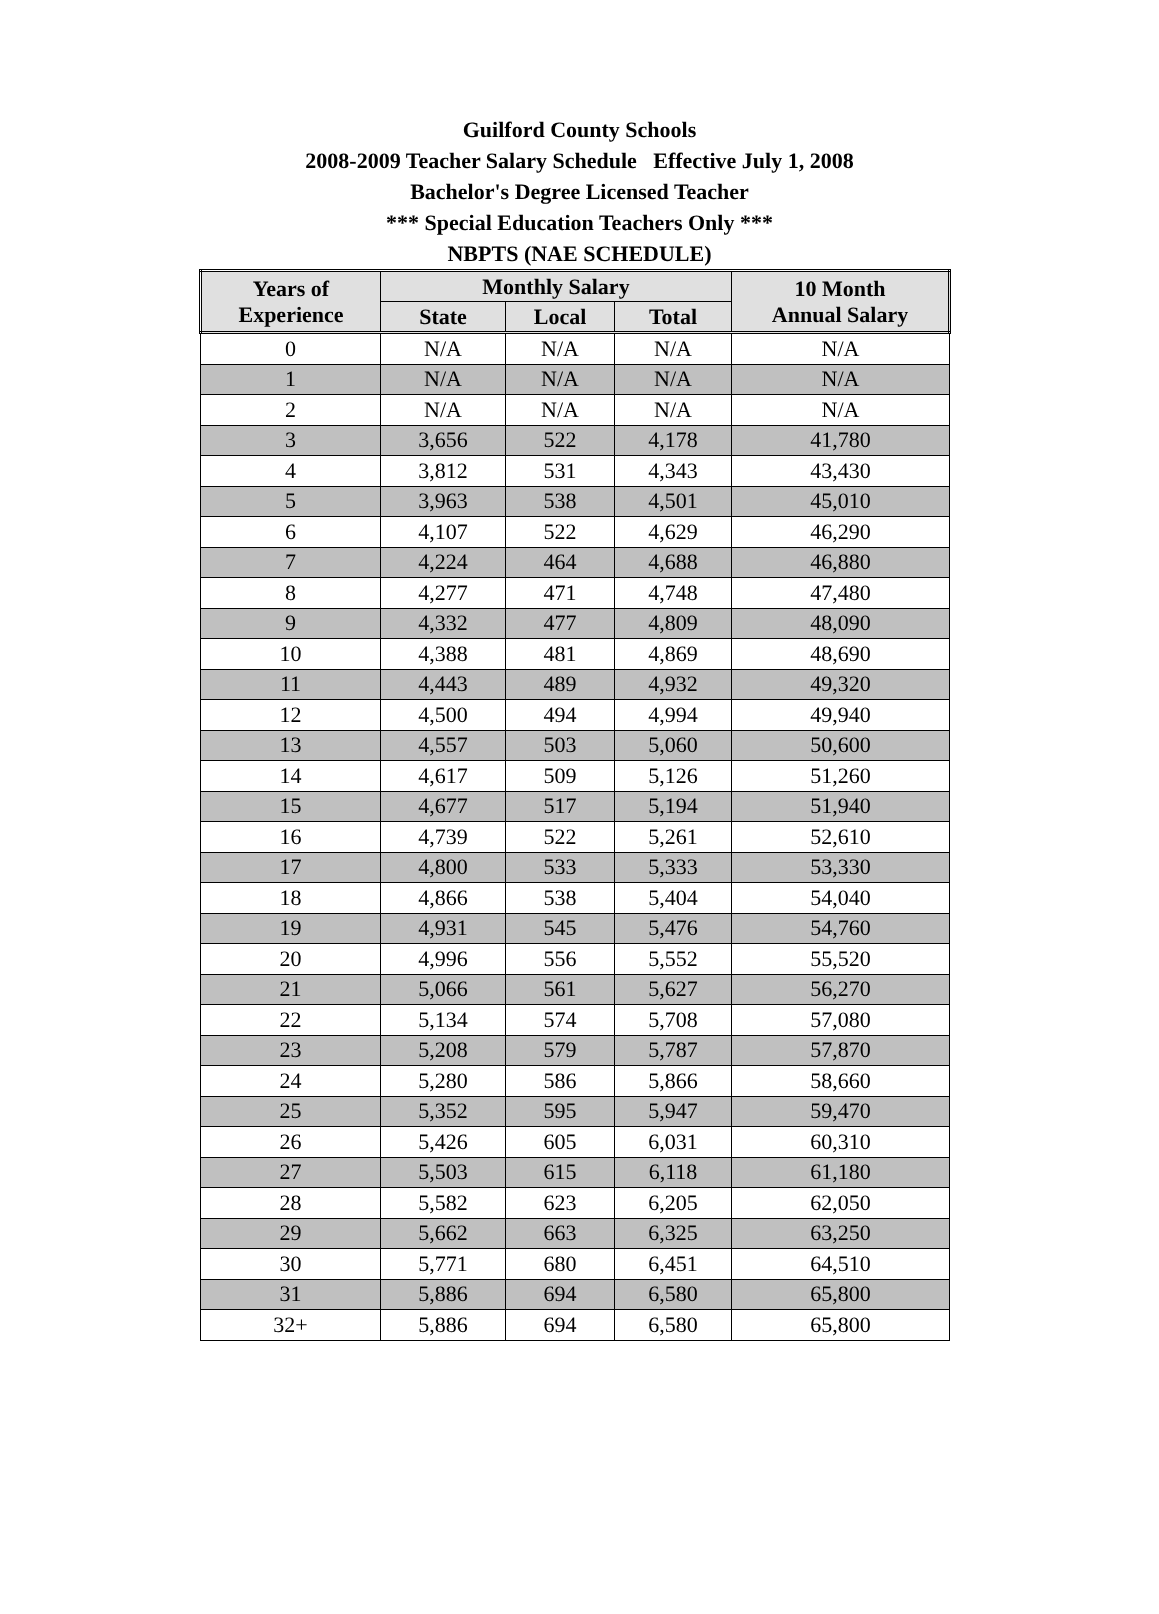Guilford County Schools
2008-2009 Teacher Salary Schedule Effective July 1, 2008
Bachelor's Degree Licensed Teacher
*** Special Education Teachers Only ***
NBPTS (NAE SCHEDULE)
| Years of Experience | Monthly Salary | | | 10 Month Annual Salary |
| --- | --- | --- | --- | --- |
| | State | Local | Total | |
| 0 | N/A | N/A | N/A | N/A |
| 1 | N/A | N/A | N/A | N/A |
| 2 | N/A | N/A | N/A | N/A |
| 3 | 3,656 | 522 | 4,178 | 41,780 |
| 4 | 3,812 | 531 | 4,343 | 43,430 |
| 5 | 3,963 | 538 | 4,501 | 45,010 |
| 6 | 4,107 | 522 | 4,629 | 46,290 |
| 7 | 4,224 | 464 | 4,688 | 46,880 |
| 8 | 4,277 | 471 | 4,748 | 47,480 |
| 9 | 4,332 | 477 | 4,809 | 48,090 |
| 10 | 4,388 | 481 | 4,869 | 48,690 |
| 11 | 4,443 | 489 | 4,932 | 49,320 |
| 12 | 4,500 | 494 | 4,994 | 49,940 |
| 13 | 4,557 | 503 | 5,060 | 50,600 |
| 14 | 4,617 | 509 | 5,126 | 51,260 |
| 15 | 4,677 | 517 | 5,194 | 51,940 |
| 16 | 4,739 | 522 | 5,261 | 52,610 |
| 17 | 4,800 | 533 | 5,333 | 53,330 |
| 18 | 4,866 | 538 | 5,404 | 54,040 |
| 19 | 4,931 | 545 | 5,476 | 54,760 |
| 20 | 4,996 | 556 | 5,552 | 55,520 |
| 21 | 5,066 | 561 | 5,627 | 56,270 |
| 22 | 5,134 | 574 | 5,708 | 57,080 |
| 23 | 5,208 | 579 | 5,787 | 57,870 |
| 24 | 5,280 | 586 | 5,866 | 58,660 |
| 25 | 5,352 | 595 | 5,947 | 59,470 |
| 26 | 5,426 | 605 | 6,031 | 60,310 |
| 27 | 5,503 | 615 | 6,118 | 61,180 |
| 28 | 5,582 | 623 | 6,205 | 62,050 |
| 29 | 5,662 | 663 | 6,325 | 63,250 |
| 30 | 5,771 | 680 | 6,451 | 64,510 |
| 31 | 5,886 | 694 | 6,580 | 65,800 |
| 32+ | 5,886 | 694 | 6,580 | 65,800 |